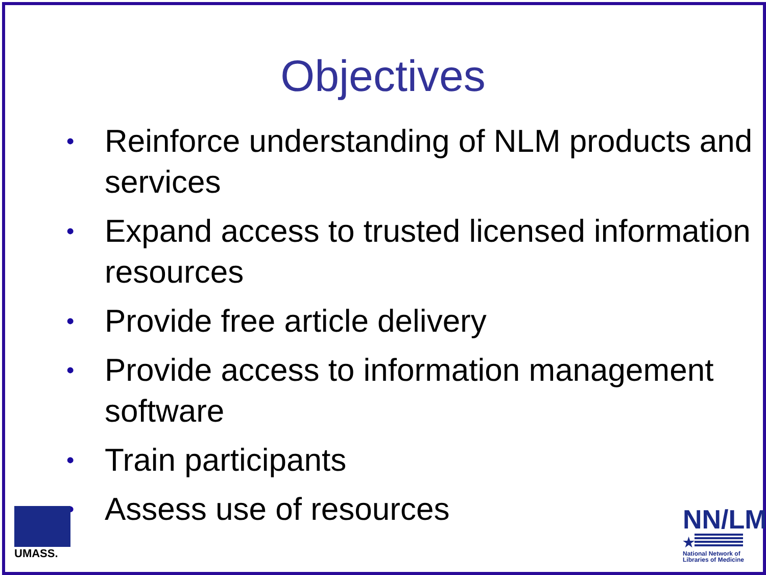Objectives
• Reinforce understanding of NLM products and services
• Expand access to trusted licensed information resources
• Provide free article delivery
• Provide access to information management software
• Train participants
• Assess use of resources
UMASS.
NN/LM
★
National Network of Libraries of Medicine